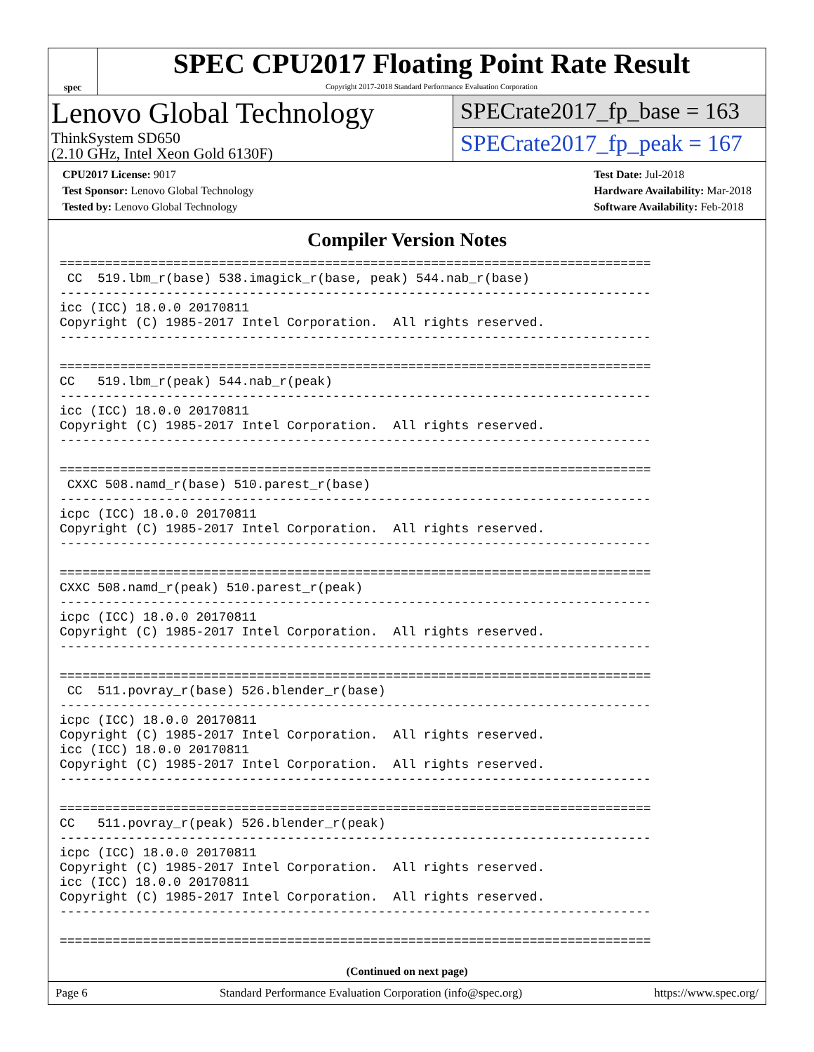spec
SPEC CPU2017 Floating Point Rate Result
Copyright 2017-2018 Standard Performance Evaluation Corporation
Lenovo Global Technology
ThinkSystem SD650
(2.10 GHz, Intel Xeon Gold 6130F)
SPECrate2017_fp_base = 163
SPECrate2017_fp_peak = 167
CPU2017 License: 9017
Test Sponsor: Lenovo Global Technology
Tested by: Lenovo Global Technology
Test Date: Jul-2018
Hardware Availability: Mar-2018
Software Availability: Feb-2018
Compiler Version Notes
==============================================================================
 CC  519.lbm_r(base) 538.imagick_r(base, peak) 544.nab_r(base)
------------------------------------------------------------------------------
icc (ICC) 18.0.0 20170811
Copyright (C) 1985-2017 Intel Corporation.  All rights reserved.
------------------------------------------------------------------------------

==============================================================================
CC   519.lbm_r(peak) 544.nab_r(peak)
------------------------------------------------------------------------------
icc (ICC) 18.0.0 20170811
Copyright (C) 1985-2017 Intel Corporation.  All rights reserved.
------------------------------------------------------------------------------

==============================================================================
 CXXC 508.namd_r(base) 510.parest_r(base)
------------------------------------------------------------------------------
icpc (ICC) 18.0.0 20170811
Copyright (C) 1985-2017 Intel Corporation.  All rights reserved.
------------------------------------------------------------------------------

==============================================================================
CXXC 508.namd_r(peak) 510.parest_r(peak)
------------------------------------------------------------------------------
icpc (ICC) 18.0.0 20170811
Copyright (C) 1985-2017 Intel Corporation.  All rights reserved.
------------------------------------------------------------------------------

==============================================================================
 CC  511.povray_r(base) 526.blender_r(base)
------------------------------------------------------------------------------
icpc (ICC) 18.0.0 20170811
Copyright (C) 1985-2017 Intel Corporation.  All rights reserved.
icc (ICC) 18.0.0 20170811
Copyright (C) 1985-2017 Intel Corporation.  All rights reserved.
------------------------------------------------------------------------------

==============================================================================
CC   511.povray_r(peak) 526.blender_r(peak)
------------------------------------------------------------------------------
icpc (ICC) 18.0.0 20170811
Copyright (C) 1985-2017 Intel Corporation.  All rights reserved.
icc (ICC) 18.0.0 20170811
Copyright (C) 1985-2017 Intel Corporation.  All rights reserved.
------------------------------------------------------------------------------

==============================================================================
(Continued on next page)
Page 6 Standard Performance Evaluation Corporation (info@spec.org) https://www.spec.org/